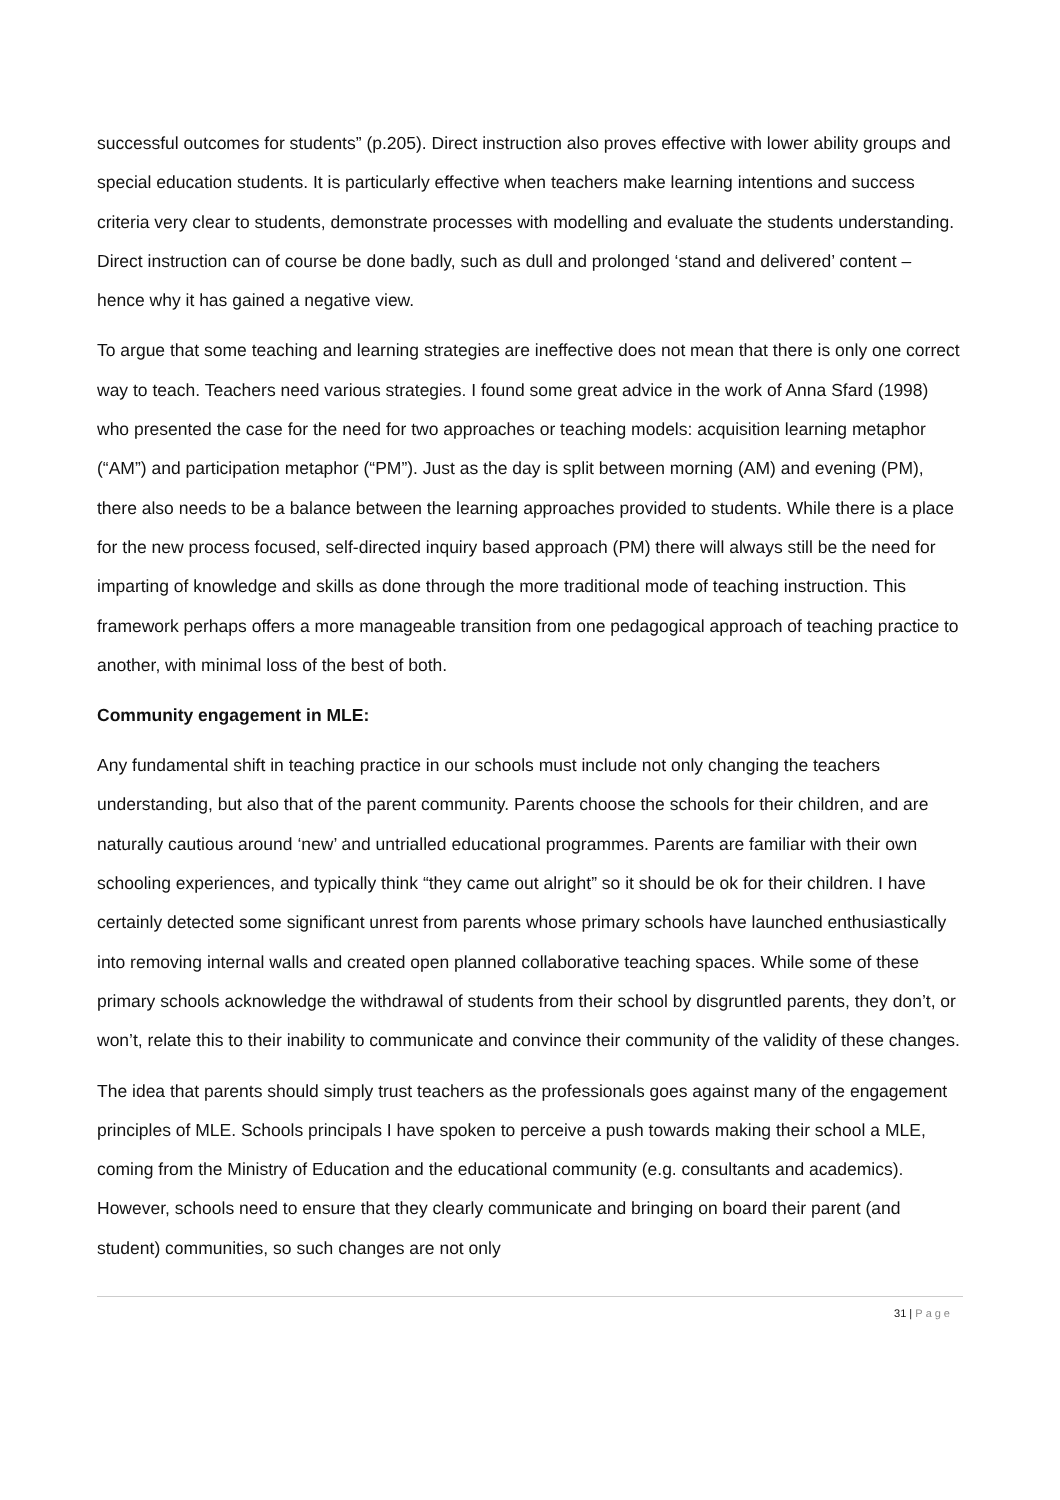successful outcomes for students” (p.205). Direct instruction also proves effective with lower ability groups and special education students. It is particularly effective when teachers make learning intentions and success criteria very clear to students, demonstrate processes with modelling and evaluate the students understanding. Direct instruction can of course be done badly, such as dull and prolonged ‘stand and delivered’ content – hence why it has gained a negative view.
To argue that some teaching and learning strategies are ineffective does not mean that there is only one correct way to teach. Teachers need various strategies. I found some great advice in the work of Anna Sfard (1998) who presented the case for the need for two approaches or teaching models: acquisition learning metaphor (“AM”) and participation metaphor (“PM”). Just as the day is split between morning (AM) and evening (PM), there also needs to be a balance between the learning approaches provided to students. While there is a place for the new process focused, self-directed inquiry based approach (PM) there will always still be the need for imparting of knowledge and skills as done through the more traditional mode of teaching instruction. This framework perhaps offers a more manageable transition from one pedagogical approach of teaching practice to another, with minimal loss of the best of both.
Community engagement in MLE:
Any fundamental shift in teaching practice in our schools must include not only changing the teachers understanding, but also that of the parent community. Parents choose the schools for their children, and are naturally cautious around ‘new’ and untrialled educational programmes. Parents are familiar with their own schooling experiences, and typically think “they came out alright” so it should be ok for their children. I have certainly detected some significant unrest from parents whose primary schools have launched enthusiastically into removing internal walls and created open planned collaborative teaching spaces. While some of these primary schools acknowledge the withdrawal of students from their school by disgruntled parents, they don’t, or won’t, relate this to their inability to communicate and convince their community of the validity of these changes.
The idea that parents should simply trust teachers as the professionals goes against many of the engagement principles of MLE. Schools principals I have spoken to perceive a push towards making their school a MLE, coming from the Ministry of Education and the educational community (e.g. consultants and academics). However, schools need to ensure that they clearly communicate and bringing on board their parent (and student) communities, so such changes are not only
31 | Page